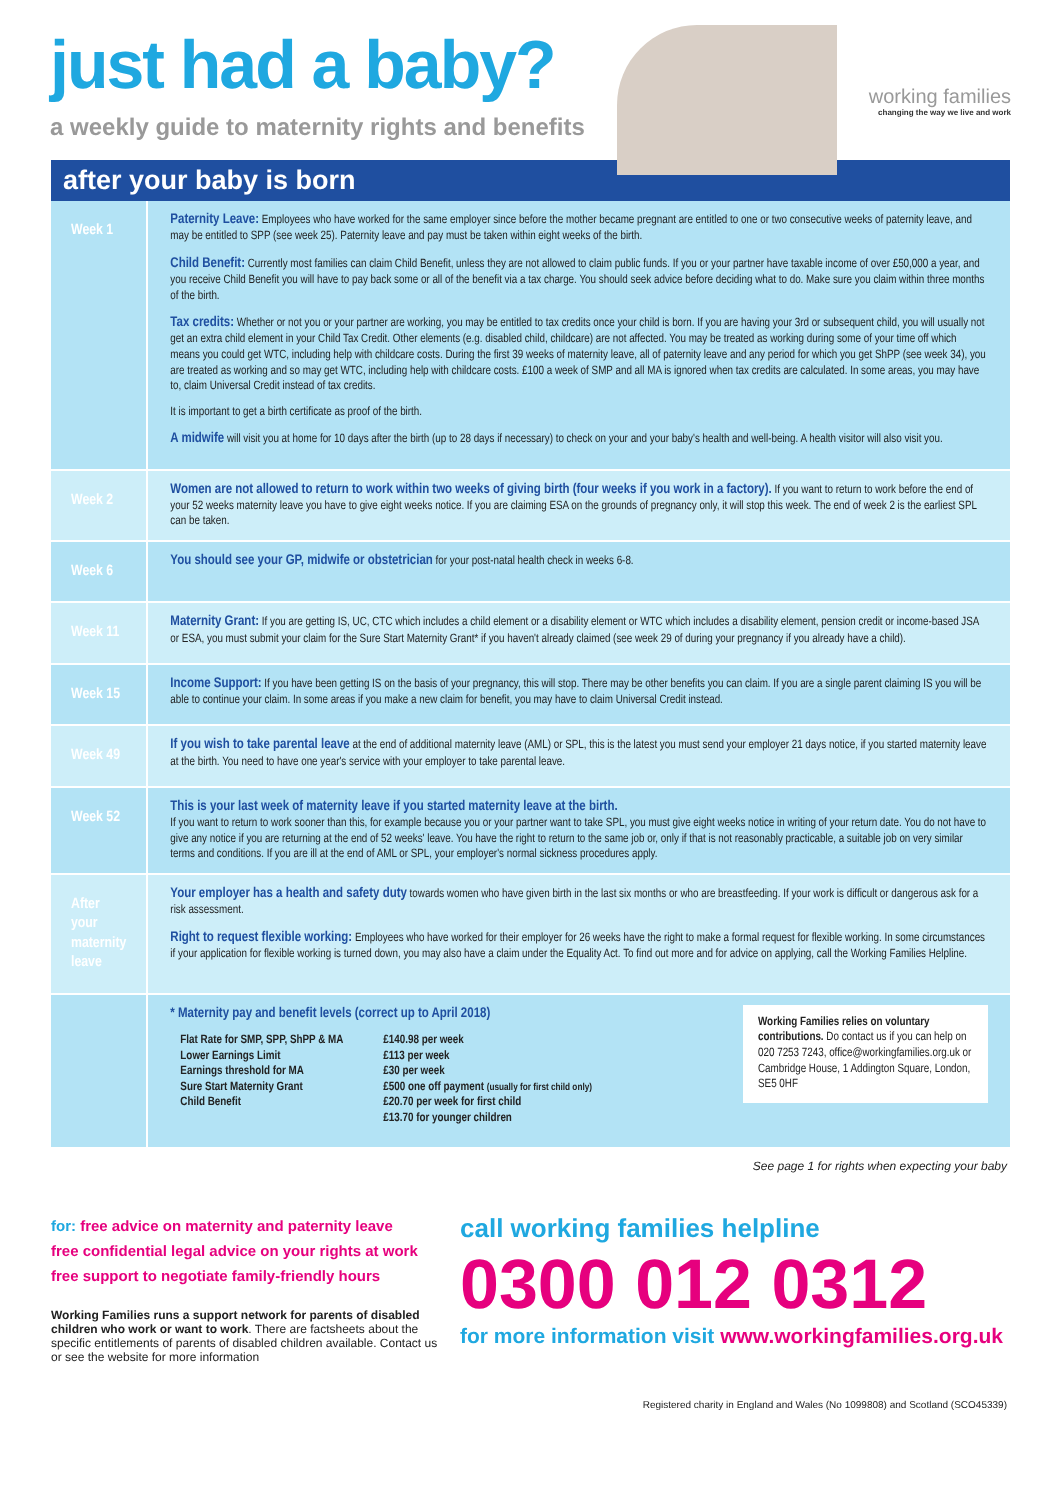just had a baby?
a weekly guide to maternity rights and benefits
working families
changing the way we live and work
after your baby is born
| Week 1 | Paternity Leave: Employees who have worked for the same employer since before the mother became pregnant are entitled to one or two consecutive weeks of paternity leave, and may be entitled to SPP (see week 25). Paternity leave and pay must be taken within eight weeks of the birth. Child Benefit: Currently most families can claim Child Benefit, unless they are not allowed to claim public funds. If you or your partner have taxable income of over £50,000 a year, and you receive Child Benefit you will have to pay back some or all of the benefit via a tax charge. You should seek advice before deciding what to do. Make sure you claim within three months of the birth. Tax credits: Whether or not you or your partner are working, you may be entitled to tax credits once your child is born. If you are having your 3rd or subsequent child, you will usually not get an extra child element in your Child Tax Credit. Other elements (e.g. disabled child, childcare) are not affected. You may be treated as working during some of your time off which means you could get WTC, including help with childcare costs. During the first 39 weeks of maternity leave, all of paternity leave and any period for which you get ShPP (see week 34), you are treated as working and so may get WTC, including help with childcare costs. £100 a week of SMP and all MA is ignored when tax credits are calculated. In some areas, you may have to, claim Universal Credit instead of tax credits. It is important to get a birth certificate as proof of the birth. A midwife will visit you at home for 10 days after the birth (up to 28 days if necessary) to check on your and your baby's health and well-being. A health visitor will also visit you. |
| Week 2 | Women are not allowed to return to work within two weeks of giving birth (four weeks if you work in a factory). If you want to return to work before the end of your 52 weeks maternity leave you have to give eight weeks notice. If you are claiming ESA on the grounds of pregnancy only, it will stop this week. The end of week 2 is the earliest SPL can be taken. |
| Week 6 | You should see your GP, midwife or obstetrician for your post-natal health check in weeks 6-8. |
| Week 11 | Maternity Grant: If you are getting IS, UC, CTC which includes a child element or a disability element or WTC which includes a disability element, pension credit or income-based JSA or ESA, you must submit your claim for the Sure Start Maternity Grant* if you haven't already claimed (see week 29 of during your pregnancy if you already have a child). |
| Week 15 | Income Support: If you have been getting IS on the basis of your pregnancy, this will stop. There may be other benefits you can claim. If you are a single parent claiming IS you will be able to continue your claim. In some areas if you make a new claim for benefit, you may have to claim Universal Credit instead. |
| Week 49 | If you wish to take parental leave at the end of additional maternity leave (AML) or SPL, this is the latest you must send your employer 21 days notice, if you started maternity leave at the birth. You need to have one year's service with your employer to take parental leave. |
| Week 52 | This is your last week of maternity leave if you started maternity leave at the birth. If you want to return to work sooner than this, for example because you or your partner want to take SPL, you must give eight weeks notice in writing of your return date. You do not have to give any notice if you are returning at the end of 52 weeks' leave. You have the right to return to the same job or, only if that is not reasonably practicable, a suitable job on very similar terms and conditions. If you are ill at the end of AML or SPL, your employer's normal sickness procedures apply. |
| After your maternity leave | Your employer has a health and safety duty towards women who have given birth in the last six months or who are breastfeeding. If your work is difficult or dangerous ask for a risk assessment. Right to request flexible working: Employees who have worked for their employer for 26 weeks have the right to make a formal request for flexible working. In some circumstances if your application for flexible working is turned down, you may also have a claim under the Equality Act. To find out more and for advice on applying, call the Working Families Helpline. |
| | Working Families relies on voluntary contributions. Do contact us if you can help on 020 7253 7243, office@workingfamilies.org.uk or Cambridge House, 1 Addington Square, London, SE5 0HF * Maternity pay and benefit levels (correct up to April 2018) Flat Rate for SMP, SPP, ShPP & MA Lower Earnings Limit Earnings threshold for MA Sure Start Maternity Grant Child Benefit £140.98 per week £113 per week £30 per week £500 one off payment (usually for first child only) £20.70 per week for first child £13.70 for younger children |
See page 1 for rights when expecting your baby
for: free advice on maternity and paternity leave
free confidential legal advice on your rights at work
free support to negotiate family-friendly hours
Working Families runs a support network for parents of disabled children who work or want to work. There are factsheets about the specific entitlements of parents of disabled children available. Contact us or see the website for more information
call working families helpline
0300 012 0312
for more information visit www.workingfamilies.org.uk
Registered charity in England and Wales (No 1099808) and Scotland (SCO45339)